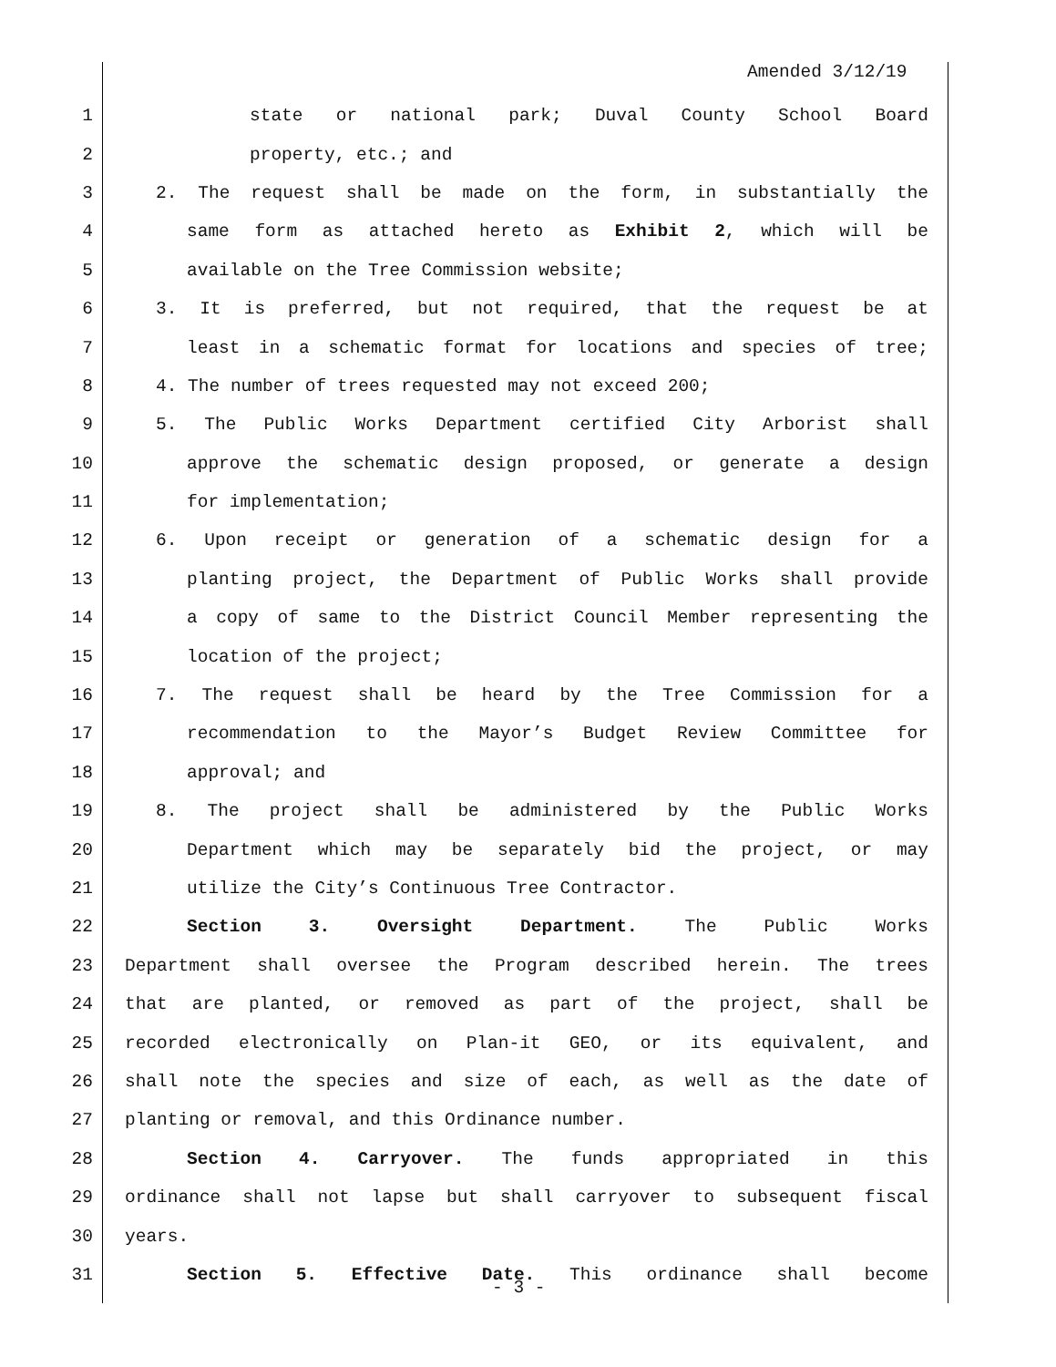Amended 3/12/19
1 state or national park; Duval County School Board
2 property, etc.; and
3 2. The request shall be made on the form, in substantially the
4 same form as attached hereto as Exhibit 2, which will be
5 available on the Tree Commission website;
6 3. It is preferred, but not required, that the request be at
7 least in a schematic format for locations and species of tree;
8 4. The number of trees requested may not exceed 200;
9 5. The Public Works Department certified City Arborist shall
10 approve the schematic design proposed, or generate a design
11 for implementation;
12 6. Upon receipt or generation of a schematic design for a
13 planting project, the Department of Public Works shall provide
14 a copy of same to the District Council Member representing the
15 location of the project;
16 7. The request shall be heard by the Tree Commission for a
17 recommendation to the Mayor’s Budget Review Committee for
18 approval; and
19 8. The project shall be administered by the Public Works
20 Department which may be separately bid the project, or may
21 utilize the City’s Continuous Tree Contractor.
22 Section 3. Oversight Department. The Public Works
23 Department shall oversee the Program described herein. The trees
24 that are planted, or removed as part of the project, shall be
25 recorded electronically on Plan-it GEO, or its equivalent, and
26 shall note the species and size of each, as well as the date of
27 planting or removal, and this Ordinance number.
28 Section 4. Carryover. The funds appropriated in this
29 ordinance shall not lapse but shall carryover to subsequent fiscal
30 years.
31 Section 5. Effective Date. This ordinance shall become
- 3 -